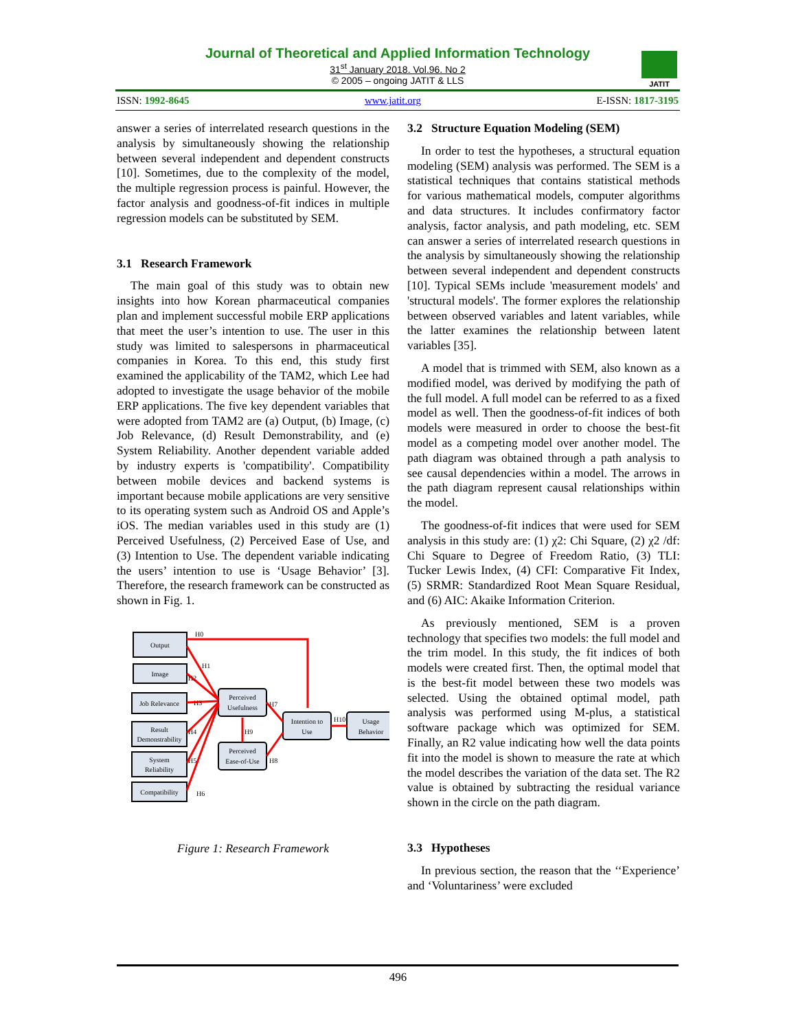Journal of Theoretical and Applied Information Technology
31<sup>st</sup> January 2018. Vol.96. No 2
© 2005 – ongoing JATIT & LLS
JATIT
ISSN: 1992-8645 www.jatit.org E-ISSN: 1817-3195
answer a series of interrelated research questions in the analysis by simultaneously showing the relationship between several independent and dependent constructs [10]. Sometimes, due to the complexity of the model, the multiple regression process is painful. However, the factor analysis and goodness-of-fit indices in multiple regression models can be substituted by SEM.
3.1 Research Framework
The main goal of this study was to obtain new insights into how Korean pharmaceutical companies plan and implement successful mobile ERP applications that meet the user’s intention to use. The user in this study was limited to salespersons in pharmaceutical companies in Korea. To this end, this study first examined the applicability of the TAM2, which Lee had adopted to investigate the usage behavior of the mobile ERP applications. The five key dependent variables that were adopted from TAM2 are (a) Output, (b) Image, (c) Job Relevance, (d) Result Demonstrability, and (e) System Reliability. Another dependent variable added by industry experts is 'compatibility'. Compatibility between mobile devices and backend systems is important because mobile applications are very sensitive to its operating system such as Android OS and Apple’s iOS. The median variables used in this study are (1) Perceived Usefulness, (2) Perceived Ease of Use, and (3) Intention to Use. The dependent variable indicating the users’ intention to use is ‘Usage Behavior’ [3]. Therefore, the research framework can be constructed as shown in Fig. 1.
Output
Image
Job Relevance
Result
Demonstrability
System
Reliability
Compatibility
Perceived
Usefulness
Perceived
Ease-of-Use
Intention to
Use
Usage
Behavior
H0
H1
H2
H3
H4
H5
H6
H7
H8
H9
H10
Figure 1: Research Framework
3.2 Structure Equation Modeling (SEM)
In order to test the hypotheses, a structural equation modeling (SEM) analysis was performed. The SEM is a statistical techniques that contains statistical methods for various mathematical models, computer algorithms and data structures. It includes confirmatory factor analysis, factor analysis, and path modeling, etc. SEM can answer a series of interrelated research questions in the analysis by simultaneously showing the relationship between several independent and dependent constructs [10]. Typical SEMs include 'measurement models' and 'structural models'. The former explores the relationship between observed variables and latent variables, while the latter examines the relationship between latent variables [35].
A model that is trimmed with SEM, also known as a modified model, was derived by modifying the path of the full model. A full model can be referred to as a fixed model as well. Then the goodness-of-fit indices of both models were measured in order to choose the best-fit model as a competing model over another model. The path diagram was obtained through a path analysis to see causal dependencies within a model. The arrows in the path diagram represent causal relationships within the model.
The goodness-of-fit indices that were used for SEM analysis in this study are: (1) χ2: Chi Square, (2) χ2 /df: Chi Square to Degree of Freedom Ratio, (3) TLI: Tucker Lewis Index, (4) CFI: Comparative Fit Index, (5) SRMR: Standardized Root Mean Square Residual, and (6) AIC: Akaike Information Criterion.
As previously mentioned, SEM is a proven technology that specifies two models: the full model and the trim model. In this study, the fit indices of both models were created first. Then, the optimal model that is the best-fit model between these two models was selected. Using the obtained optimal model, path analysis was performed using M-plus, a statistical software package which was optimized for SEM. Finally, an R2 value indicating how well the data points fit into the model is shown to measure the rate at which the model describes the variation of the data set. The R2 value is obtained by subtracting the residual variance shown in the circle on the path diagram.
3.3 Hypotheses
In previous section, the reason that the ‘‘Experience’ and ‘Voluntariness’ were excluded
496